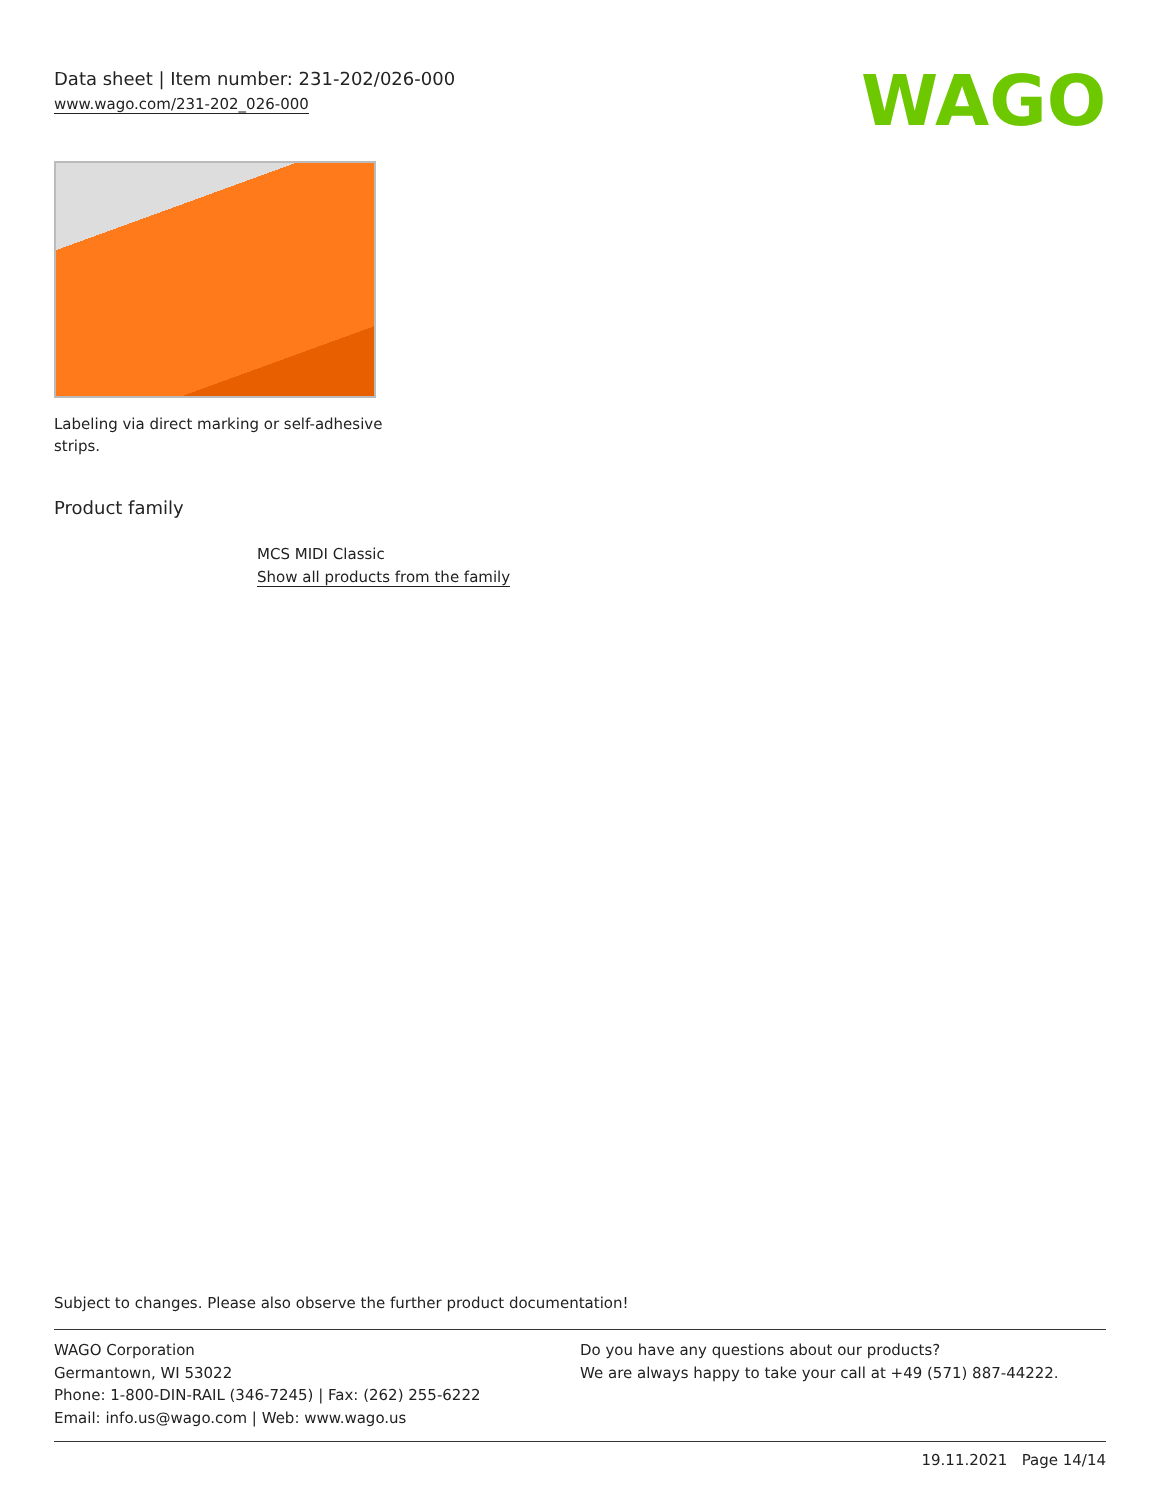Data sheet | Item number: 231-202/026-000
www.wago.com/231-202_026-000
WAGO
Labeling via direct marking or self-adhesive strips.
Product family
MCS MIDI Classic
Show all products from the family
Subject to changes. Please also observe the further product documentation!
WAGO Corporation
Germantown, WI 53022
Phone: 1-800-DIN-RAIL (346-7245) | Fax: (262) 255-6222
Email: info.us@wago.com | Web: www.wago.us
Do you have any questions about our products?
We are always happy to take your call at +49 (571) 887-44222.
19.11.2021 Page 14/14